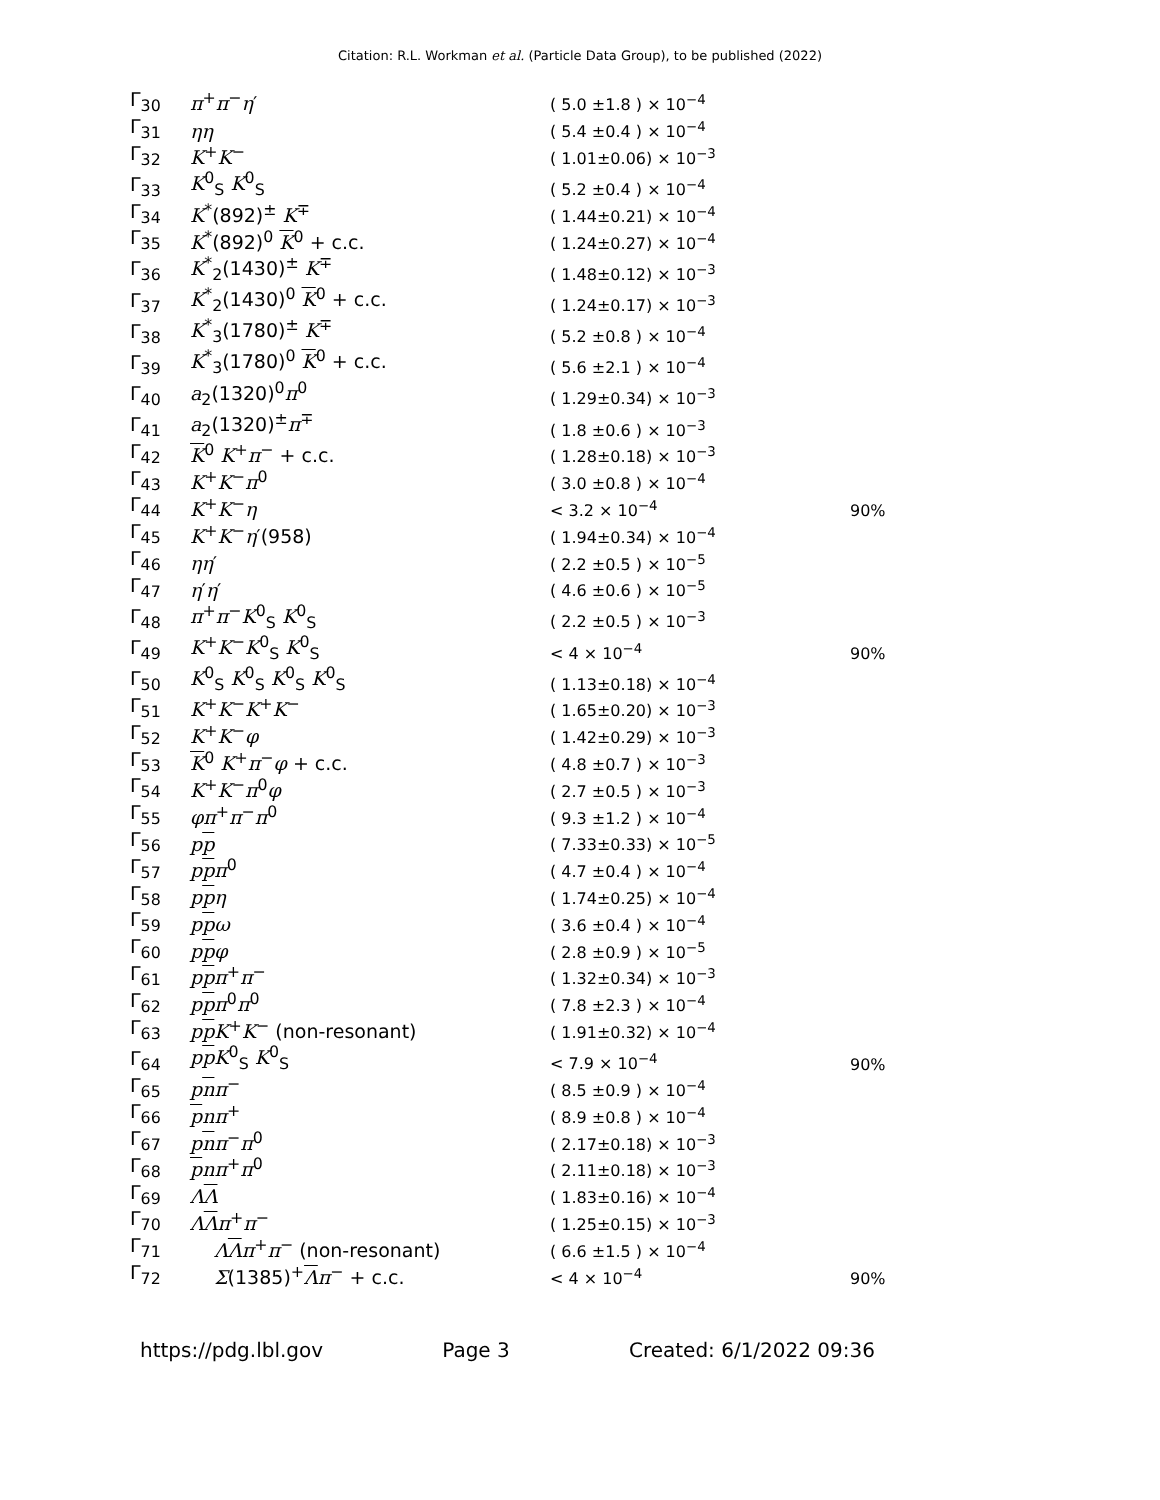Citation: R.L. Workman et al. (Particle Data Group), to be published (2022)
| Γ<sub>30</sub> | π<sup>+</sup> π<sup>−</sup> η ′ | ( 5.0 ±1.8 ) × 10<sup>−4</sup> | |
| Γ<sub>31</sub> | ηη | ( 5.4 ±0.4 ) × 10<sup>−4</sup> | |
| Γ<sub>32</sub> | K<sup>+</sup> K<sup>−</sup> | ( 1.01±0.06) × 10<sup>−3</sup> | |
| Γ<sub>33</sub> | K<sup>0</sup><sub>S</sub> K<sup>0</sup><sub>S</sub> | ( 5.2 ±0.4 ) × 10<sup>−4</sup> | |
| Γ<sub>34</sub> | K<sup>*</sup>(892)<sup>±</sup> K<sup>∓</sup> | ( 1.44±0.21) × 10<sup>−4</sup> | |
| Γ<sub>35</sub> | K<sup>*</sup>(892)<sup>0</sup> K<sup>0</sup> + c.c. | ( 1.24±0.27) × 10<sup>−4</sup> | |
| Γ<sub>36</sub> | K<sup>*</sup><sub>2</sub>(1430)<sup>±</sup> K<sup>∓</sup> | ( 1.48±0.12) × 10<sup>−3</sup> | |
| Γ<sub>37</sub> | K<sup>*</sup><sub>2</sub>(1430)<sup>0</sup> K<sup>0</sup> + c.c. | ( 1.24±0.17) × 10<sup>−3</sup> | |
| Γ<sub>38</sub> | K<sup>*</sup><sub>3</sub>(1780)<sup>±</sup> K<sup>∓</sup> | ( 5.2 ±0.8 ) × 10<sup>−4</sup> | |
| Γ<sub>39</sub> | K<sup>*</sup><sub>3</sub>(1780)<sup>0</sup> K<sup>0</sup> + c.c. | ( 5.6 ±2.1 ) × 10<sup>−4</sup> | |
| Γ<sub>40</sub> | a<sub>2</sub>(1320)<sup>0</sup> π<sup>0</sup> | ( 1.29±0.34) × 10<sup>−3</sup> | |
| Γ<sub>41</sub> | a<sub>2</sub>(1320)<sup>±</sup> π<sup>∓</sup> | ( 1.8 ±0.6 ) × 10<sup>−3</sup> | |
| Γ<sub>42</sub> | K<sup>0</sup> K<sup>+</sup> π<sup>−</sup> + c.c. | ( 1.28±0.18) × 10<sup>−3</sup> | |
| Γ<sub>43</sub> | K<sup>+</sup> K<sup>−</sup> π<sup>0</sup> | ( 3.0 ±0.8 ) × 10<sup>−4</sup> | |
| Γ<sub>44</sub> | K<sup>+</sup> K<sup>−</sup> η | < 3.2 × 10<sup>−4</sup> | 90% |
| Γ<sub>45</sub> | K<sup>+</sup> K<sup>−</sup> η ′(958) | ( 1.94±0.34) × 10<sup>−4</sup> | |
| Γ<sub>46</sub> | ηη ′ | ( 2.2 ±0.5 ) × 10<sup>−5</sup> | |
| Γ<sub>47</sub> | η ′ η ′ | ( 4.6 ±0.6 ) × 10<sup>−5</sup> | |
| Γ<sub>48</sub> | π<sup>+</sup> π<sup>−</sup> K<sup>0</sup><sub>S</sub> K<sup>0</sup><sub>S</sub> | ( 2.2 ±0.5 ) × 10<sup>−3</sup> | |
| Γ<sub>49</sub> | K<sup>+</sup> K<sup>−</sup> K<sup>0</sup><sub>S</sub> K<sup>0</sup><sub>S</sub> | < 4 × 10<sup>−4</sup> | 90% |
| Γ<sub>50</sub> | K<sup>0</sup><sub>S</sub> K<sup>0</sup><sub>S</sub> K<sup>0</sup><sub>S</sub> K<sup>0</sup><sub>S</sub> | ( 1.13±0.18) × 10<sup>−4</sup> | |
| Γ<sub>51</sub> | K<sup>+</sup> K<sup>−</sup> K<sup>+</sup> K<sup>−</sup> | ( 1.65±0.20) × 10<sup>−3</sup> | |
| Γ<sub>52</sub> | K<sup>+</sup> K<sup>−</sup> φ | ( 1.42±0.29) × 10<sup>−3</sup> | |
| Γ<sub>53</sub> | K<sup>0</sup> K<sup>+</sup> π<sup>−</sup> φ + c.c. | ( 4.8 ±0.7 ) × 10<sup>−3</sup> | |
| Γ<sub>54</sub> | K<sup>+</sup> K<sup>−</sup> π<sup>0</sup> φ | ( 2.7 ±0.5 ) × 10<sup>−3</sup> | |
| Γ<sub>55</sub> | φπ<sup>+</sup> π<sup>−</sup> π<sup>0</sup> | ( 9.3 ±1.2 ) × 10<sup>−4</sup> | |
| Γ<sub>56</sub> | p p | ( 7.33±0.33) × 10<sup>−5</sup> | |
| Γ<sub>57</sub> | p p π<sup>0</sup> | ( 4.7 ±0.4 ) × 10<sup>−4</sup> | |
| Γ<sub>58</sub> | p p η | ( 1.74±0.25) × 10<sup>−4</sup> | |
| Γ<sub>59</sub> | p p ω | ( 3.6 ±0.4 ) × 10<sup>−4</sup> | |
| Γ<sub>60</sub> | p p φ | ( 2.8 ±0.9 ) × 10<sup>−5</sup> | |
| Γ<sub>61</sub> | p p π<sup>+</sup> π<sup>−</sup> | ( 1.32±0.34) × 10<sup>−3</sup> | |
| Γ<sub>62</sub> | p p π<sup>0</sup> π<sup>0</sup> | ( 7.8 ±2.3 ) × 10<sup>−4</sup> | |
| Γ<sub>63</sub> | p p K<sup>+</sup> K<sup>−</sup> (non-resonant) | ( 1.91±0.32) × 10<sup>−4</sup> | |
| Γ<sub>64</sub> | p p K<sup>0</sup><sub>S</sub> K<sup>0</sup><sub>S</sub> | < 7.9 × 10<sup>−4</sup> | 90% |
| Γ<sub>65</sub> | p n π<sup>−</sup> | ( 8.5 ±0.9 ) × 10<sup>−4</sup> | |
| Γ<sub>66</sub> | p nπ<sup>+</sup> | ( 8.9 ±0.8 ) × 10<sup>−4</sup> | |
| Γ<sub>67</sub> | p n π<sup>−</sup> π<sup>0</sup> | ( 2.17±0.18) × 10<sup>−3</sup> | |
| Γ<sub>68</sub> | p nπ<sup>+</sup> π<sup>0</sup> | ( 2.11±0.18) × 10<sup>−3</sup> | |
| Γ<sub>69</sub> | Λ Λ | ( 1.83±0.16) × 10<sup>−4</sup> | |
| Γ<sub>70</sub> | Λ Λ π<sup>+</sup> π<sup>−</sup> | ( 1.25±0.15) × 10<sup>−3</sup> | |
| Γ<sub>71</sub> | Λ Λ π<sup>+</sup> π<sup>−</sup> (non-resonant) | ( 6.6 ±1.5 ) × 10<sup>−4</sup> | |
| Γ<sub>72</sub> | Σ (1385)<sup>+</sup> Λ π<sup>−</sup> + c.c. | < 4 × 10<sup>−4</sup> | 90% |
https://pdg.lbl.gov Page 3 Created: 6/1/2022 09:36